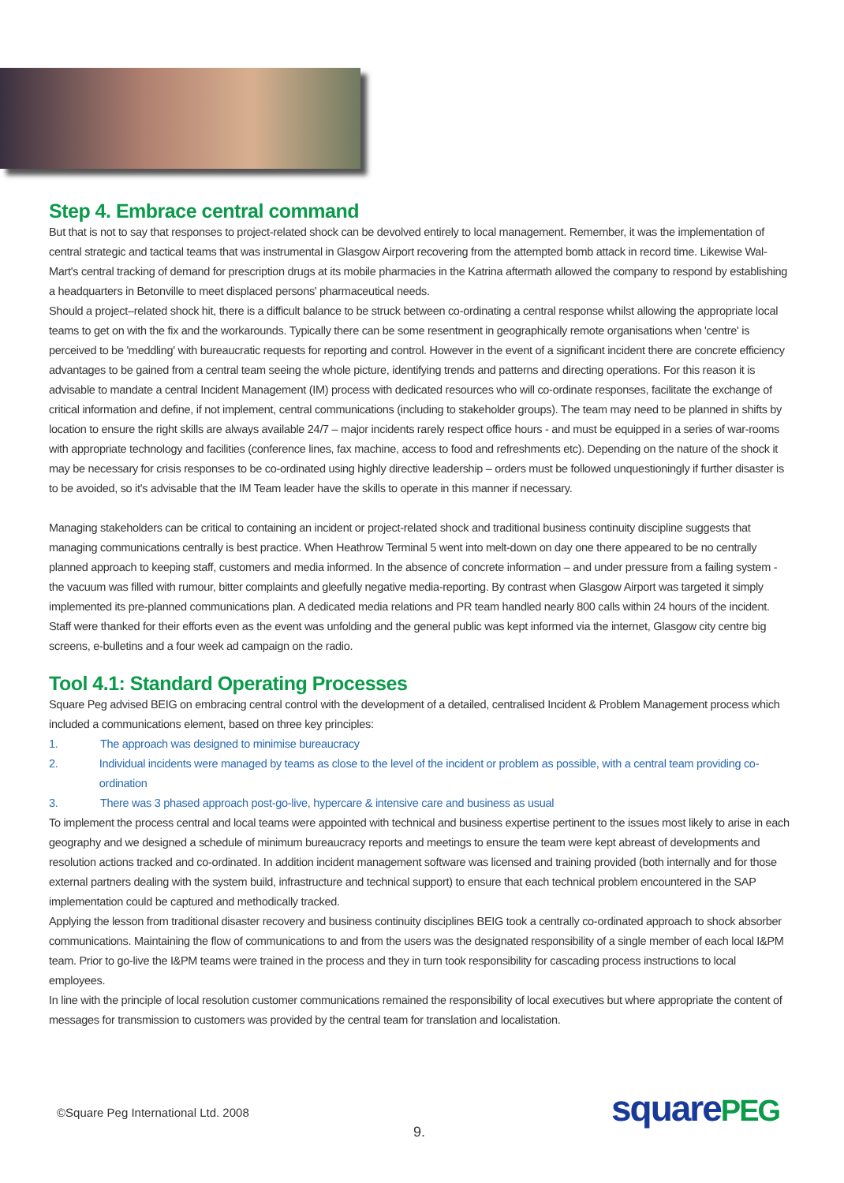Step 4. Embrace central command
But that is not to say that responses to project-related shock can be devolved entirely to local management. Remember, it was the implementation of central strategic and tactical teams that was instrumental in Glasgow Airport recovering from the attempted bomb attack in record time. Likewise Wal-Mart's central tracking of demand for prescription drugs at its mobile pharmacies in the Katrina aftermath allowed the company to respond by establishing a headquarters in Betonville to meet displaced persons' pharmaceutical needs.
Should a project–related shock hit, there is a difficult balance to be struck between co-ordinating a central response whilst allowing the appropriate local teams to get on with the fix and the workarounds. Typically there can be some resentment in geographically remote organisations when 'centre' is perceived to be 'meddling' with bureaucratic requests for reporting and control. However in the event of a significant incident there are concrete efficiency advantages to be gained from a central team seeing the whole picture, identifying trends and patterns and directing operations. For this reason it is advisable to mandate a central Incident Management (IM) process with dedicated resources who will co-ordinate responses, facilitate the exchange of critical information and define, if not implement, central communications (including to stakeholder groups). The team may need to be planned in shifts by location to ensure the right skills are always available 24/7 – major incidents rarely respect office hours - and must be equipped in a series of war-rooms with appropriate technology and facilities (conference lines, fax machine, access to food and refreshments etc). Depending on the nature of the shock it may be necessary for crisis responses to be co-ordinated using highly directive leadership – orders must be followed unquestioningly if further disaster is to be avoided, so it's advisable that the IM Team leader have the skills to operate in this manner if necessary.
Managing stakeholders can be critical to containing an incident or project-related shock and traditional business continuity discipline suggests that managing communications centrally is best practice. When Heathrow Terminal 5 went into melt-down on day one there appeared to be no centrally planned approach to keeping staff, customers and media informed. In the absence of concrete information – and under pressure from a failing system - the vacuum was filled with rumour, bitter complaints and gleefully negative media-reporting. By contrast when Glasgow Airport was targeted it simply implemented its pre-planned communications plan. A dedicated media relations and PR team handled nearly 800 calls within 24 hours of the incident. Staff were thanked for their efforts even as the event was unfolding and the general public was kept informed via the internet, Glasgow city centre big screens, e-bulletins and a four week ad campaign on the radio.
Tool 4.1: Standard Operating Processes
Square Peg advised BEIG on embracing central control with the development of a detailed, centralised Incident & Problem Management process which included a communications element, based on three key principles:
1. The approach was designed to minimise bureaucracy
2. Individual incidents were managed by teams as close to the level of the incident or problem as possible, with a central team providing co-ordination
3. There was 3 phased approach post-go-live, hypercare & intensive care and business as usual
To implement the process central and local teams were appointed with technical and business expertise pertinent to the issues most likely to arise in each geography and we designed a schedule of minimum bureaucracy reports and meetings to ensure the team were kept abreast of developments and resolution actions tracked and co-ordinated. In addition incident management software was licensed and training provided (both internally and for those external partners dealing with the system build, infrastructure and technical support) to ensure that each technical problem encountered in the SAP implementation could be captured and methodically tracked.
Applying the lesson from traditional disaster recovery and business continuity disciplines BEIG took a centrally co-ordinated approach to shock absorber communications. Maintaining the flow of communications to and from the users was the designated responsibility of a single member of each local I&PM team. Prior to go-live the I&PM teams were trained in the process and they in turn took responsibility for cascading process instructions to local employees.
In line with the principle of local resolution customer communications remained the responsibility of local executives but where appropriate the content of messages for transmission to customers was provided by the central team for translation and localistation.
©Square Peg International Ltd. 2008
9.
squarePEG